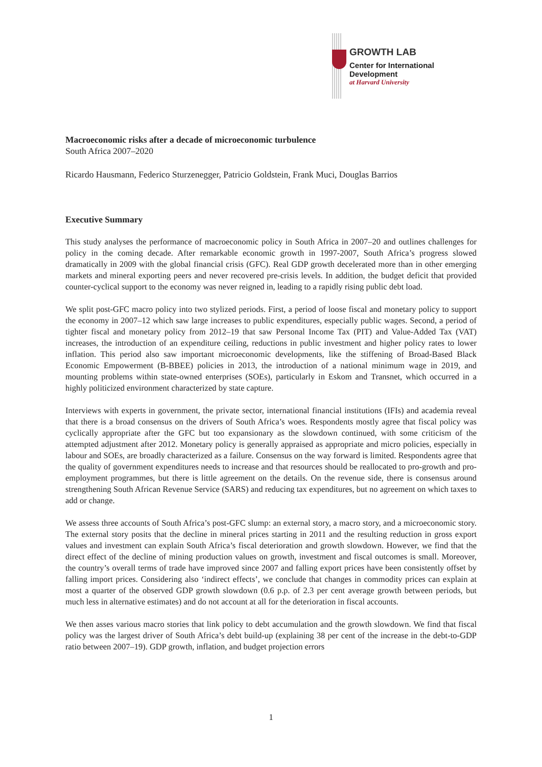GROWTH LAB
Center for International Development
at Harvard University
Macroeconomic risks after a decade of microeconomic turbulence
South Africa 2007–2020
Ricardo Hausmann, Federico Sturzenegger, Patricio Goldstein, Frank Muci, Douglas Barrios
Executive Summary
This study analyses the performance of macroeconomic policy in South Africa in 2007–20 and outlines challenges for policy in the coming decade. After remarkable economic growth in 1997-2007, South Africa’s progress slowed dramatically in 2009 with the global financial crisis (GFC). Real GDP growth decelerated more than in other emerging markets and mineral exporting peers and never recovered pre-crisis levels. In addition, the budget deficit that provided counter-cyclical support to the economy was never reigned in, leading to a rapidly rising public debt load.
We split post-GFC macro policy into two stylized periods. First, a period of loose fiscal and monetary policy to support the economy in 2007–12 which saw large increases to public expenditures, especially public wages. Second, a period of tighter fiscal and monetary policy from 2012–19 that saw Personal Income Tax (PIT) and Value-Added Tax (VAT) increases, the introduction of an expenditure ceiling, reductions in public investment and higher policy rates to lower inflation. This period also saw important microeconomic developments, like the stiffening of Broad-Based Black Economic Empowerment (B-BBEE) policies in 2013, the introduction of a national minimum wage in 2019, and mounting problems within state-owned enterprises (SOEs), particularly in Eskom and Transnet, which occurred in a highly politicized environment characterized by state capture.
Interviews with experts in government, the private sector, international financial institutions (IFIs) and academia reveal that there is a broad consensus on the drivers of South Africa’s woes. Respondents mostly agree that fiscal policy was cyclically appropriate after the GFC but too expansionary as the slowdown continued, with some criticism of the attempted adjustment after 2012. Monetary policy is generally appraised as appropriate and micro policies, especially in labour and SOEs, are broadly characterized as a failure. Consensus on the way forward is limited. Respondents agree that the quality of government expenditures needs to increase and that resources should be reallocated to pro-growth and pro-employment programmes, but there is little agreement on the details. On the revenue side, there is consensus around strengthening South African Revenue Service (SARS) and reducing tax expenditures, but no agreement on which taxes to add or change.
We assess three accounts of South Africa’s post-GFC slump: an external story, a macro story, and a microeconomic story. The external story posits that the decline in mineral prices starting in 2011 and the resulting reduction in gross export values and investment can explain South Africa’s fiscal deterioration and growth slowdown. However, we find that the direct effect of the decline of mining production values on growth, investment and fiscal outcomes is small. Moreover, the country’s overall terms of trade have improved since 2007 and falling export prices have been consistently offset by falling import prices. Considering also ‘indirect effects’, we conclude that changes in commodity prices can explain at most a quarter of the observed GDP growth slowdown (0.6 p.p. of 2.3 per cent average growth between periods, but much less in alternative estimates) and do not account at all for the deterioration in fiscal accounts.
We then asses various macro stories that link policy to debt accumulation and the growth slowdown. We find that fiscal policy was the largest driver of South Africa’s debt build-up (explaining 38 per cent of the increase in the debt-to-GDP ratio between 2007–19). GDP growth, inflation, and budget projection errors
1